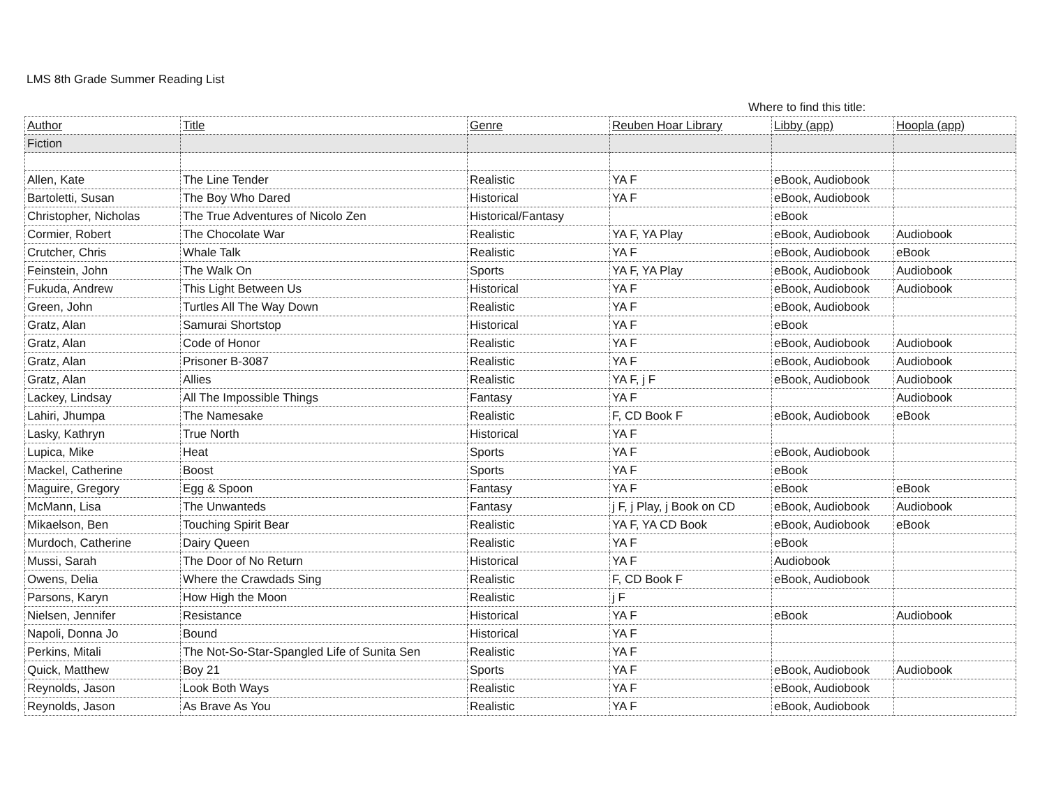LMS 8th Grade Summer Reading List
Where to find this title:
| Author | Title | Genre | Reuben Hoar Library | Libby (app) | Hoopla (app) |
| --- | --- | --- | --- | --- | --- |
| Fiction | | | | | |
| Allen, Kate | The Line Tender | Realistic | YA F | eBook, Audiobook | |
| Bartoletti, Susan | The Boy Who Dared | Historical | YA F | eBook, Audiobook | |
| Christopher, Nicholas | The True Adventures of Nicolo Zen | Historical/Fantasy | | eBook | |
| Cormier, Robert | The Chocolate War | Realistic | YA F, YA Play | eBook, Audiobook | Audiobook |
| Crutcher, Chris | Whale Talk | Realistic | YA F | eBook, Audiobook | eBook |
| Feinstein, John | The Walk On | Sports | YA F, YA Play | eBook, Audiobook | Audiobook |
| Fukuda, Andrew | This Light Between Us | Historical | YA F | eBook, Audiobook | Audiobook |
| Green, John | Turtles All The Way Down | Realistic | YA F | eBook, Audiobook | |
| Gratz, Alan | Samurai Shortstop | Historical | YA F | eBook | |
| Gratz, Alan | Code of Honor | Realistic | YA F | eBook, Audiobook | Audiobook |
| Gratz, Alan | Prisoner B-3087 | Realistic | YA F | eBook, Audiobook | Audiobook |
| Gratz, Alan | Allies | Realistic | YA F, j F | eBook, Audiobook | Audiobook |
| Lackey, Lindsay | All The Impossible Things | Fantasy | YA F | | Audiobook |
| Lahiri, Jhumpa | The Namesake | Realistic | F, CD Book F | eBook, Audiobook | eBook |
| Lasky, Kathryn | True North | Historical | YA F | | |
| Lupica, Mike | Heat | Sports | YA F | eBook, Audiobook | |
| Mackel, Catherine | Boost | Sports | YA F | eBook | |
| Maguire, Gregory | Egg & Spoon | Fantasy | YA F | eBook | eBook |
| McMann, Lisa | The Unwanteds | Fantasy | j F, j Play, j Book on CD | eBook, Audiobook | Audiobook |
| Mikaelson, Ben | Touching Spirit Bear | Realistic | YA F, YA CD Book | eBook, Audiobook | eBook |
| Murdoch, Catherine | Dairy Queen | Realistic | YA F | eBook | |
| Mussi, Sarah | The Door of No Return | Historical | YA F | Audiobook | |
| Owens, Delia | Where the Crawdads Sing | Realistic | F, CD Book F | eBook, Audiobook | |
| Parsons, Karyn | How High the Moon | Realistic | j F | | |
| Nielsen, Jennifer | Resistance | Historical | YA F | eBook | Audiobook |
| Napoli, Donna Jo | Bound | Historical | YA F | | |
| Perkins, Mitali | The Not-So-Star-Spangled Life of Sunita Sen | Realistic | YA F | | |
| Quick, Matthew | Boy 21 | Sports | YA F | eBook, Audiobook | Audiobook |
| Reynolds, Jason | Look Both Ways | Realistic | YA F | eBook, Audiobook | |
| Reynolds, Jason | As Brave As You | Realistic | YA F | eBook, Audiobook | |